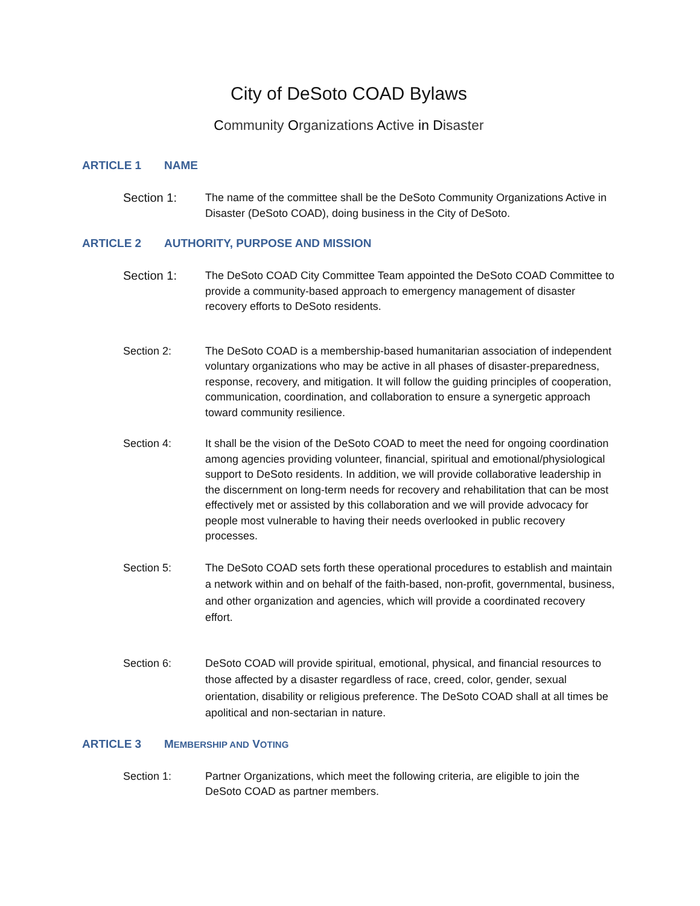City of DeSoto COAD Bylaws
Community Organizations Active in Disaster
ARTICLE 1 NAME
Section 1: The name of the committee shall be the DeSoto Community Organizations Active in Disaster (DeSoto COAD), doing business in the City of DeSoto.
ARTICLE 2 AUTHORITY, PURPOSE AND MISSION
Section 1: The DeSoto COAD City Committee Team appointed the DeSoto COAD Committee to provide a community-based approach to emergency management of disaster recovery efforts to DeSoto residents.
Section 2: The DeSoto COAD is a membership-based humanitarian association of independent voluntary organizations who may be active in all phases of disaster-preparedness, response, recovery, and mitigation. It will follow the guiding principles of cooperation, communication, coordination, and collaboration to ensure a synergetic approach toward community resilience.
Section 4: It shall be the vision of the DeSoto COAD to meet the need for ongoing coordination among agencies providing volunteer, financial, spiritual and emotional/physiological support to DeSoto residents. In addition, we will provide collaborative leadership in the discernment on long-term needs for recovery and rehabilitation that can be most effectively met or assisted by this collaboration and we will provide advocacy for people most vulnerable to having their needs overlooked in public recovery processes.
Section 5: The DeSoto COAD sets forth these operational procedures to establish and maintain a network within and on behalf of the faith-based, non-profit, governmental, business, and other organization and agencies, which will provide a coordinated recovery effort.
Section 6: DeSoto COAD will provide spiritual, emotional, physical, and financial resources to those affected by a disaster regardless of race, creed, color, gender, sexual orientation, disability or religious preference. The DeSoto COAD shall at all times be apolitical and non-sectarian in nature.
ARTICLE 3 MEMBERSHIP AND VOTING
Section 1: Partner Organizations, which meet the following criteria, are eligible to join the DeSoto COAD as partner members.